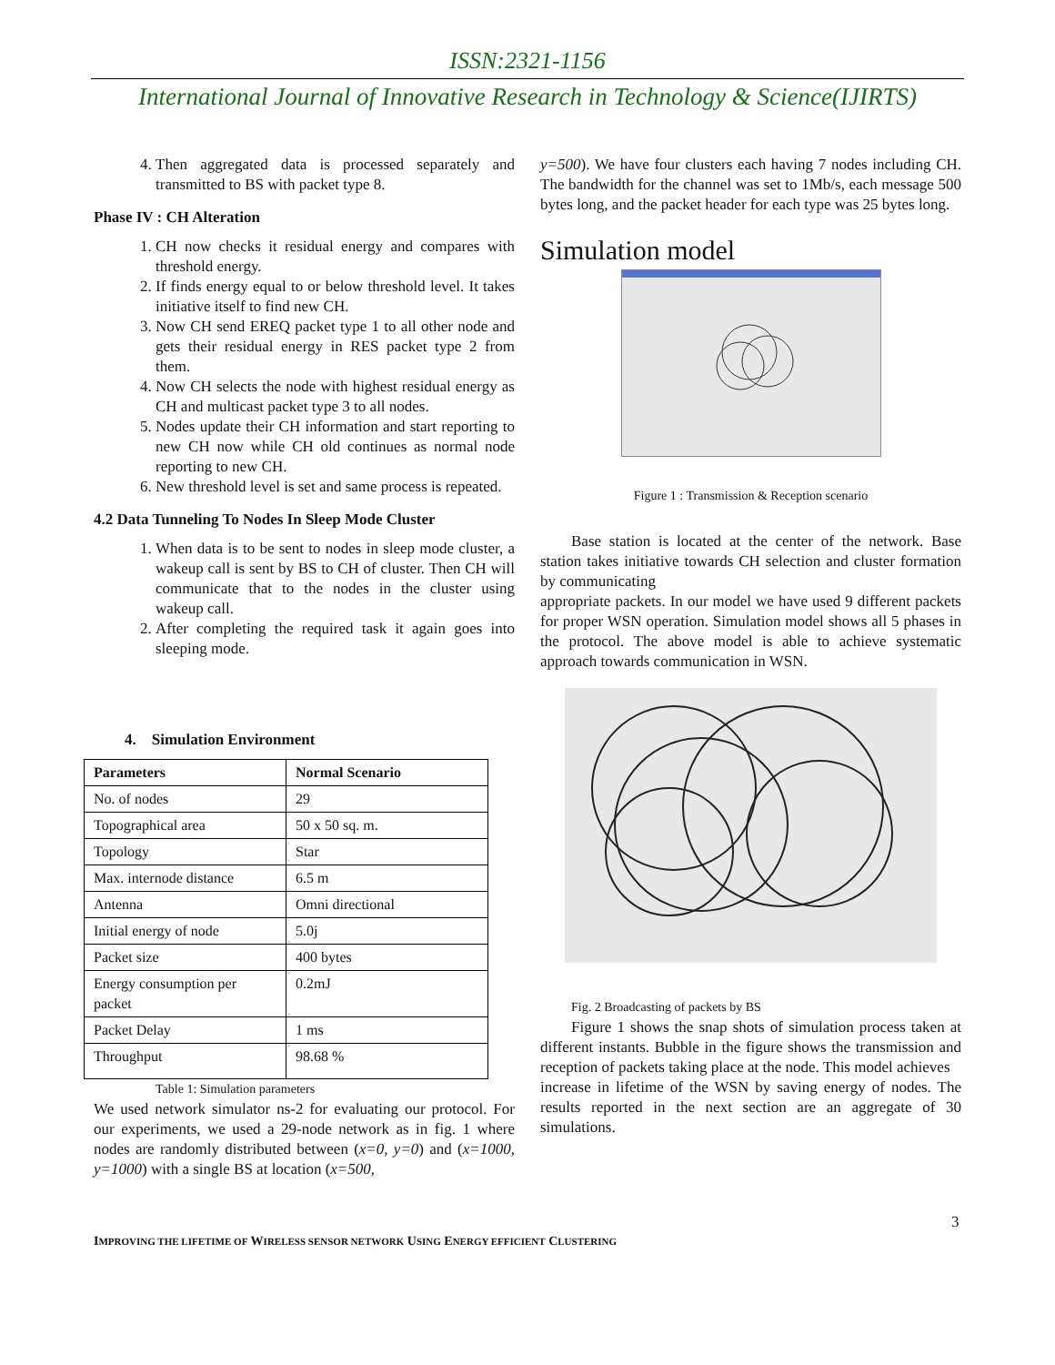ISSN:2321-1156
International Journal of Innovative Research in Technology & Science(IJIRTS)
4. Then aggregated data is processed separately and transmitted to BS with packet type 8.
Phase IV : CH Alteration
1. CH now checks it residual energy and compares with threshold energy.
2. If finds energy equal to or below threshold level. It takes initiative itself to find new CH.
3. Now CH send EREQ packet type 1 to all other node and gets their residual energy in RES packet type 2 from them.
4. Now CH selects the node with highest residual energy as CH and multicast packet type 3 to all nodes.
5. Nodes update their CH information and start reporting to new CH now while CH old continues as normal node reporting to new CH.
6. New threshold level is set and same process is repeated.
4.2 Data Tunneling To Nodes In Sleep Mode Cluster
1. When data is to be sent to nodes in sleep mode cluster, a wakeup call is sent by BS to CH of cluster. Then CH will communicate that to the nodes in the cluster using wakeup call.
2. After completing the required task it again goes into sleeping mode.
4. Simulation Environment
| Parameters | Normal Scenario |
| --- | --- |
| No. of nodes | 29 |
| Topographical area | 50 x 50 sq. m. |
| Topology | Star |
| Max. internode distance | 6.5 m |
| Antenna | Omni directional |
| Initial energy of node | 5.0j |
| Packet size | 400 bytes |
| Energy consumption per packet | 0.2mJ |
| Packet Delay | 1 ms |
| Throughput | 98.68 % |
Table 1: Simulation parameters
We used network simulator ns-2 for evaluating our protocol. For our experiments, we used a 29-node network as in fig. 1 where nodes are randomly distributed between (x=0, y=0) and (x=1000, y=1000) with a single BS at location (x=500,
y=500). We have four clusters each having 7 nodes including CH. The bandwidth for the channel was set to 1Mb/s, each message 500 bytes long, and the packet header for each type was 25 bytes long.
Simulation model
Figure 1 : Transmission & Reception scenario
Base station is located at the center of the network. Base station takes initiative towards CH selection and cluster formation by communicating
appropriate packets. In our model we have used 9 different packets for proper WSN operation. Simulation model shows all 5 phases in the protocol. The above model is able to achieve systematic approach towards communication in WSN.
Fig. 2 Broadcasting of packets by BS
Figure 1 shows the snap shots of simulation process taken at different instants. Bubble in the figure shows the transmission and reception of packets taking place at the node. This model achieves
increase in lifetime of the WSN by saving energy of nodes. The results reported in the next section are an aggregate of 30 simulations.
3
IMPROVING THE LIFETIME OF WIRELESS SENSOR NETWORK USING ENERGY EFFICIENT CLUSTERING